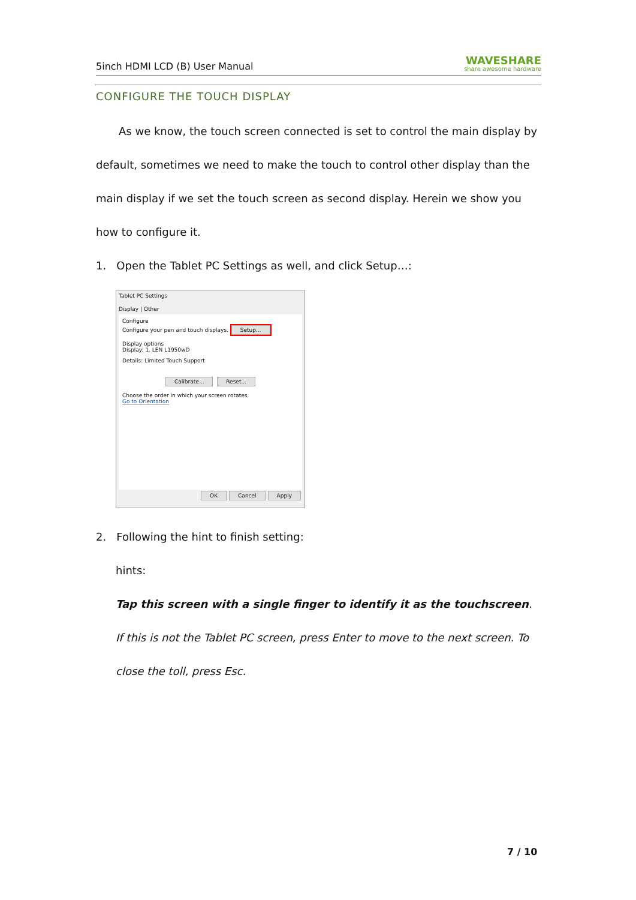5inch HDMI LCD (B) User Manual
WAVESHARE
share awesome hardware
CONFIGURE THE TOUCH DISPLAY
As we know, the touch screen connected is set to control the main display by default, sometimes we need to make the touch to control other display than the main display if we set the touch screen as second display. Herein we show you how to configure it.
1. Open the Tablet PC Settings as well, and click Setup…:
Tablet PC Settings
Display | Other
Configure
Configure your pen and touch displays. Setup...
Display options
Display: 1. LEN L1950wD
Details: Limited Touch Support
Calibrate... Reset...
Choose the order in which your screen rotates.
Go to Orientation
OK Cancel Apply
2. Following the hint to finish setting:
hints:
Tap this screen with a single finger to identify it as the touchscreen. If this is not the Tablet PC screen, press Enter to move to the next screen. To close the toll, press Esc.
7 / 10